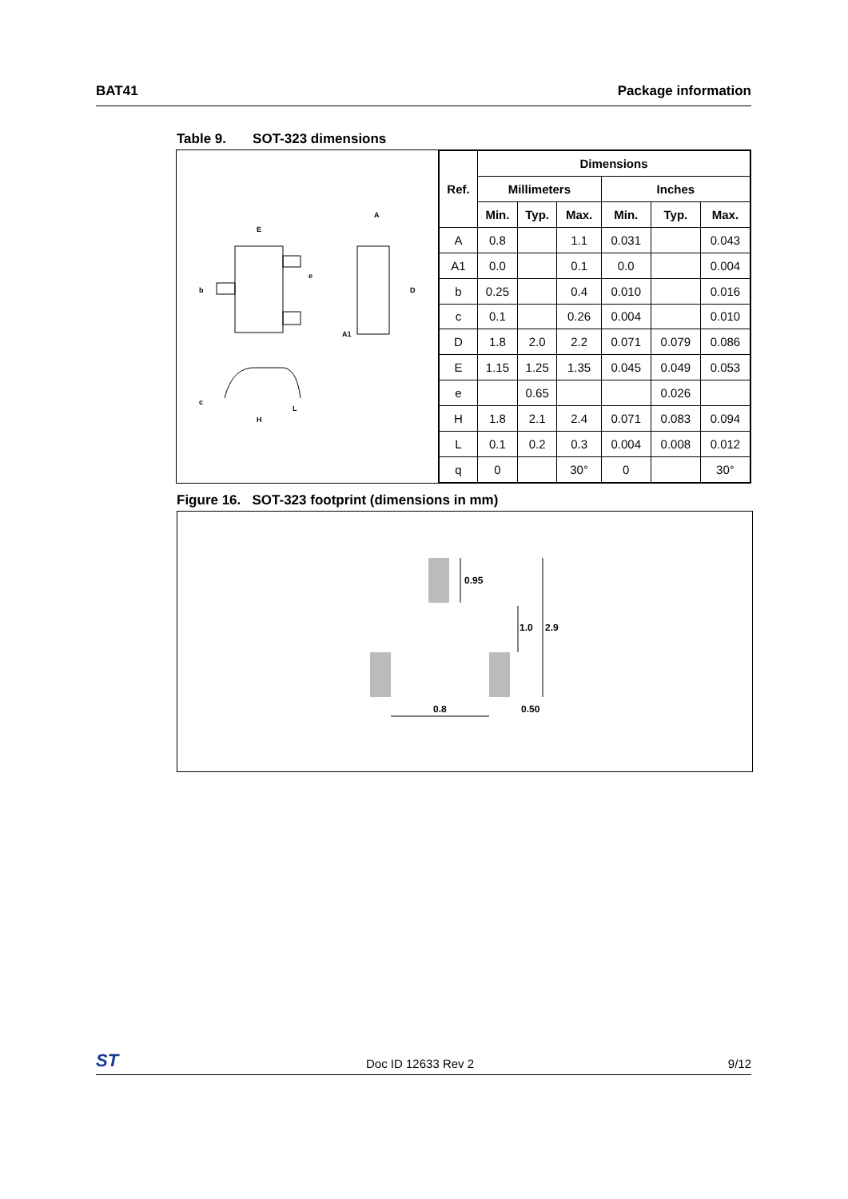BAT41 Package information
Table 9. SOT-323 dimensions
E
b
e
A
D
A1
c
H
L
| Ref. | Dimensions | | | | | |
| --- | --- | --- | --- | --- | --- | --- |
| | Millimeters | | | Inches | | |
| | Min. | Typ. | Max. | Min. | Typ. | Max. |
| A | 0.8 | | 1.1 | 0.031 | | 0.043 |
| A1 | 0.0 | | 0.1 | 0.0 | | 0.004 |
| b | 0.25 | | 0.4 | 0.010 | | 0.016 |
| c | 0.1 | | 0.26 | 0.004 | | 0.010 |
| D | 1.8 | 2.0 | 2.2 | 0.071 | 0.079 | 0.086 |
| E | 1.15 | 1.25 | 1.35 | 0.045 | 0.049 | 0.053 |
| e | | 0.65 | | | 0.026 | |
| H | 1.8 | 2.1 | 2.4 | 0.071 | 0.083 | 0.094 |
| L | 0.1 | 0.2 | 0.3 | 0.004 | 0.008 | 0.012 |
| q | 0 | | 30° | 0 | | 30° |
Figure 16. SOT-323 footprint (dimensions in mm)
0.95
1.0
2.9
0.8
0.50
ST Doc ID 12633 Rev 2 9/12